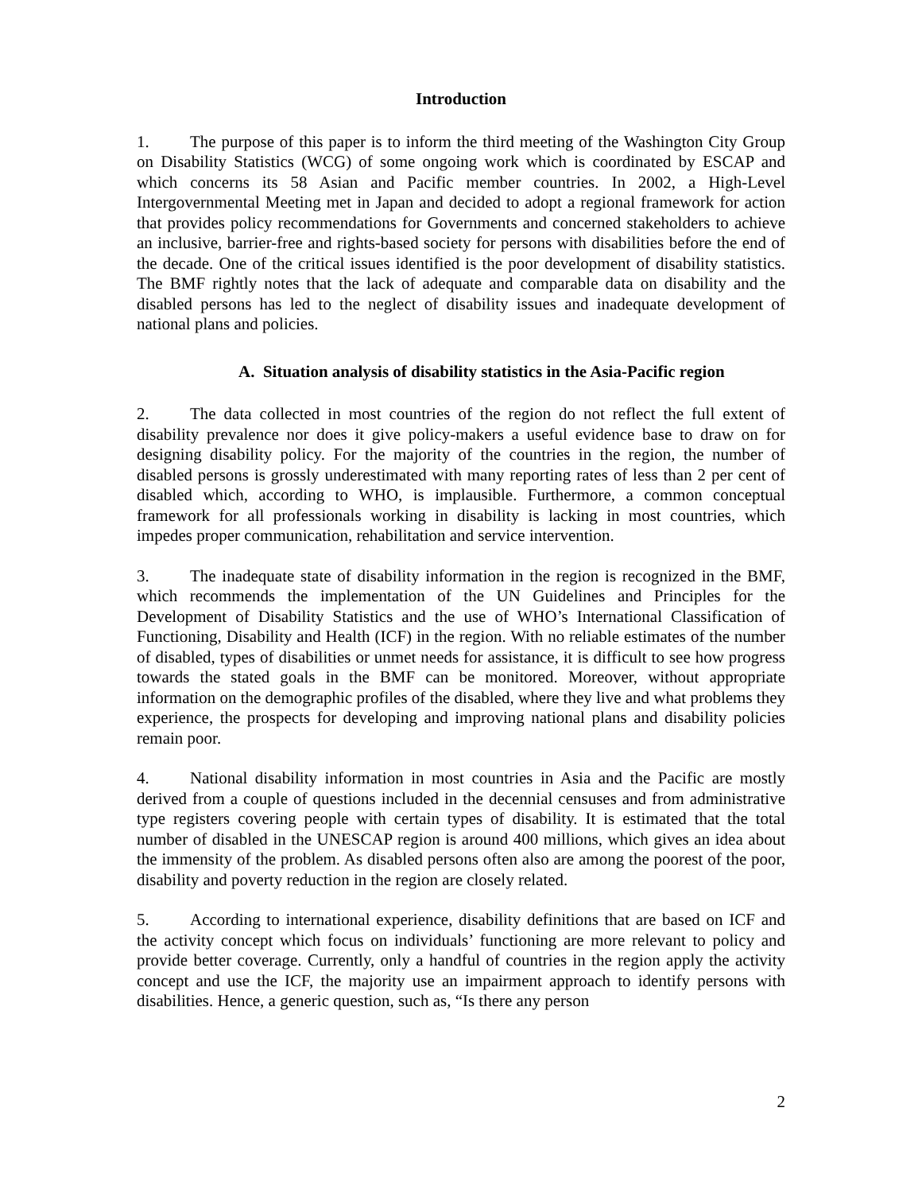Introduction
1. The purpose of this paper is to inform the third meeting of the Washington City Group on Disability Statistics (WCG) of some ongoing work which is coordinated by ESCAP and which concerns its 58 Asian and Pacific member countries. In 2002, a High-Level Intergovernmental Meeting met in Japan and decided to adopt a regional framework for action that provides policy recommendations for Governments and concerned stakeholders to achieve an inclusive, barrier-free and rights-based society for persons with disabilities before the end of the decade. One of the critical issues identified is the poor development of disability statistics. The BMF rightly notes that the lack of adequate and comparable data on disability and the disabled persons has led to the neglect of disability issues and inadequate development of national plans and policies.
A. Situation analysis of disability statistics in the Asia-Pacific region
2. The data collected in most countries of the region do not reflect the full extent of disability prevalence nor does it give policy-makers a useful evidence base to draw on for designing disability policy. For the majority of the countries in the region, the number of disabled persons is grossly underestimated with many reporting rates of less than 2 per cent of disabled which, according to WHO, is implausible. Furthermore, a common conceptual framework for all professionals working in disability is lacking in most countries, which impedes proper communication, rehabilitation and service intervention.
3. The inadequate state of disability information in the region is recognized in the BMF, which recommends the implementation of the UN Guidelines and Principles for the Development of Disability Statistics and the use of WHO’s International Classification of Functioning, Disability and Health (ICF) in the region. With no reliable estimates of the number of disabled, types of disabilities or unmet needs for assistance, it is difficult to see how progress towards the stated goals in the BMF can be monitored. Moreover, without appropriate information on the demographic profiles of the disabled, where they live and what problems they experience, the prospects for developing and improving national plans and disability policies remain poor.
4. National disability information in most countries in Asia and the Pacific are mostly derived from a couple of questions included in the decennial censuses and from administrative type registers covering people with certain types of disability. It is estimated that the total number of disabled in the UNESCAP region is around 400 millions, which gives an idea about the immensity of the problem. As disabled persons often also are among the poorest of the poor, disability and poverty reduction in the region are closely related.
5. According to international experience, disability definitions that are based on ICF and the activity concept which focus on individuals’ functioning are more relevant to policy and provide better coverage. Currently, only a handful of countries in the region apply the activity concept and use the ICF, the majority use an impairment approach to identify persons with disabilities. Hence, a generic question, such as, “Is there any person
2